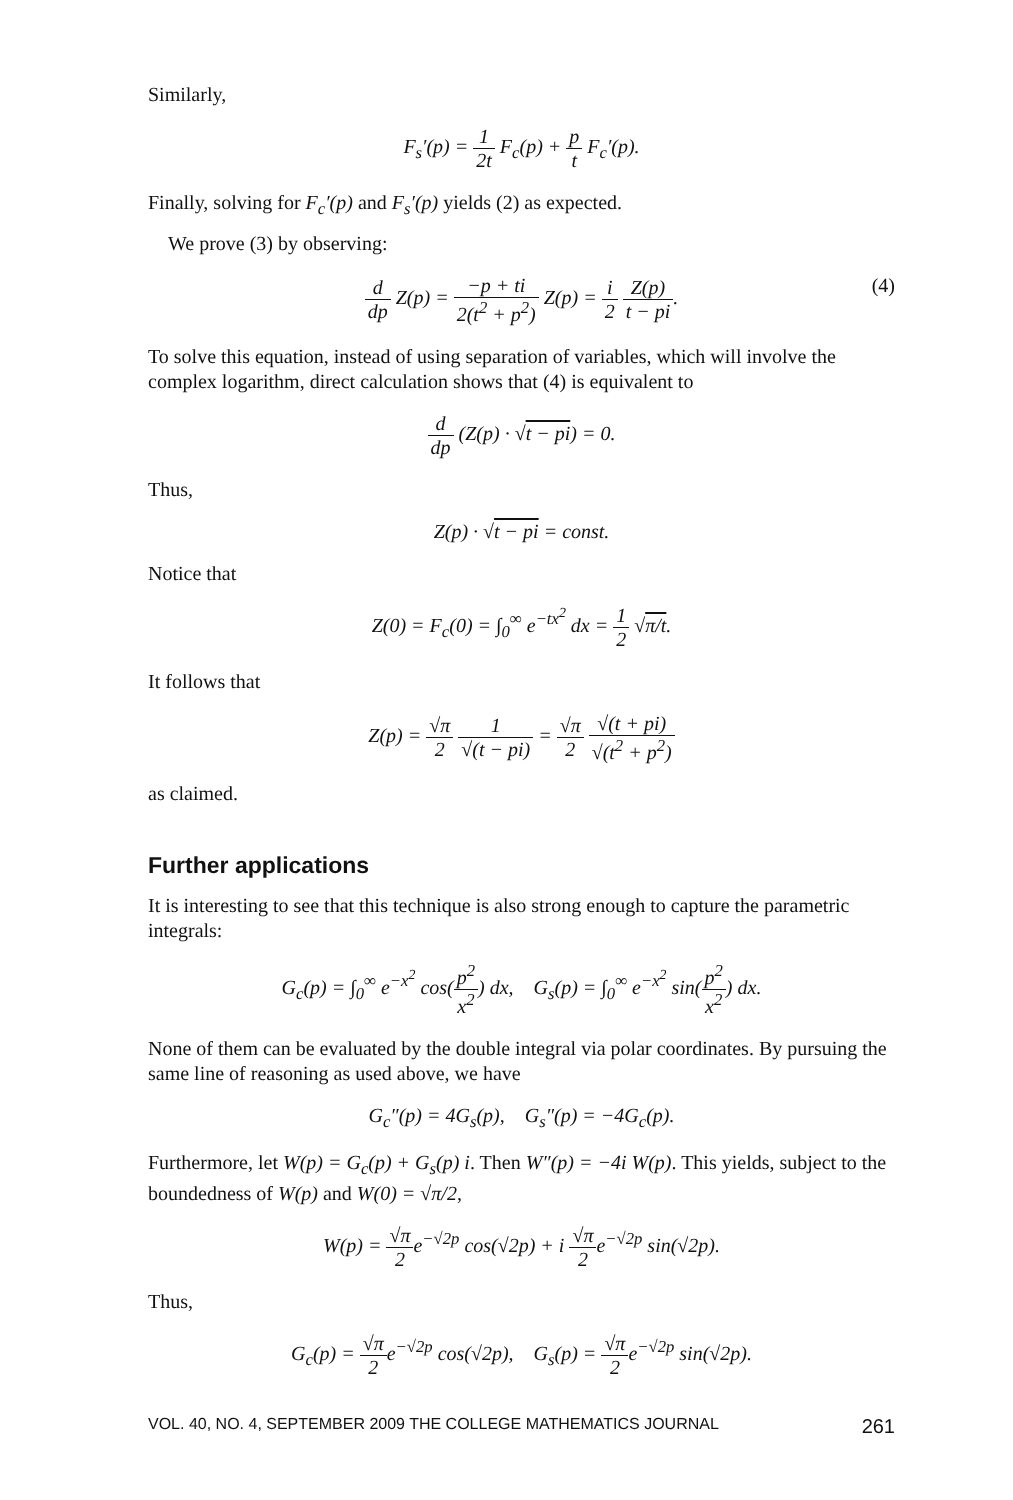Similarly,
F<sub>s</sub>′(p) = 1 2t F<sub>c</sub>(p) + p t F<sub>c</sub>′(p).
Finally, solving for F<sub>c</sub>′(p) and F<sub>s</sub>′(p) yields (2) as expected.
We prove (3) by observing:
d dp Z(p) = −p + ti 2(t<sup>2</sup> + p<sup>2</sup>) Z(p) = i 2 Z(p) t − pi. (4)
To solve this equation, instead of using separation of variables, which will involve the complex logarithm, direct calculation shows that (4) is equivalent to
d dp (Z(p) · √t − pi) = 0.
Thus,
Z(p) · √t − pi = const.
Notice that
Z(0) = F<sub>c</sub>(0) = ∫<sub>0</sub><sup>∞</sup> e<sup>−tx<sup>2</sup></sup> dx = 1 2 √π/t.
It follows that
Z(p) = √π 2 1 √(t − pi) = √π 2 √(t + pi) √(t<sup>2</sup> + p<sup>2</sup>)
as claimed.
Further applications
It is interesting to see that this technique is also strong enough to capture the parametric integrals:
G<sub>c</sub>(p) = ∫<sub>0</sub><sup>∞</sup> e<sup>−x<sup>2</sup></sup> cos(p<sup>2</sup> x<sup>2</sup>) dx, G<sub>s</sub>(p) = ∫<sub>0</sub><sup>∞</sup> e<sup>−x<sup>2</sup></sup> sin(p<sup>2</sup> x<sup>2</sup>) dx.
None of them can be evaluated by the double integral via polar coordinates. By pursuing the same line of reasoning as used above, we have
G<sub>c</sub>″(p) = 4G<sub>s</sub>(p), G<sub>s</sub>″(p) = −4G<sub>c</sub>(p).
Furthermore, let W(p) = G<sub>c</sub>(p) + G<sub>s</sub>(p) i. Then W″(p) = −4i W(p). This yields, subject to the boundedness of W(p) and W(0) = √π/2,
W(p) = √π 2e<sup>−√2p</sup> cos(√2p) + i √π 2e<sup>−√2p</sup> sin(√2p).
Thus,
G<sub>c</sub>(p) = √π 2e<sup>−√2p</sup> cos(√2p), G<sub>s</sub>(p) = √π 2e<sup>−√2p</sup> sin(√2p).
VOL. 40, NO. 4, SEPTEMBER 2009 THE COLLEGE MATHEMATICS JOURNAL 261